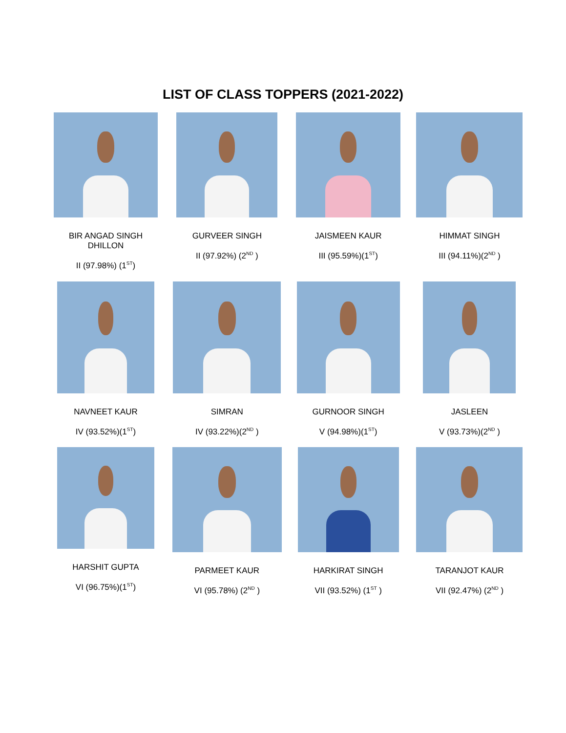LIST OF CLASS TOPPERS (2021-2022)
BIR ANGAD SINGH DHILLON
II (97.98%) (1<sup>ST</sup>)
GURVEER SINGH
II (97.92%) (2<sup>ND</sup> )
JAISMEEN KAUR
III (95.59%)(1<sup>ST</sup>)
HIMMAT SINGH
III (94.11%)(2<sup>ND</sup> )
NAVNEET KAUR
IV (93.52%)(1<sup>ST</sup>)
SIMRAN
IV (93.22%)(2<sup>ND</sup> )
GURNOOR SINGH
V (94.98%)(1<sup>ST</sup>)
JASLEEN
V (93.73%)(2<sup>ND</sup> )
HARSHIT GUPTA
VI (96.75%)(1<sup>ST</sup>)
PARMEET KAUR
VI (95.78%) (2<sup>ND</sup> )
HARKIRAT SINGH
VII (93.52%) (1<sup>ST</sup> )
TARANJOT KAUR
VII (92.47%) (2<sup>ND</sup> )